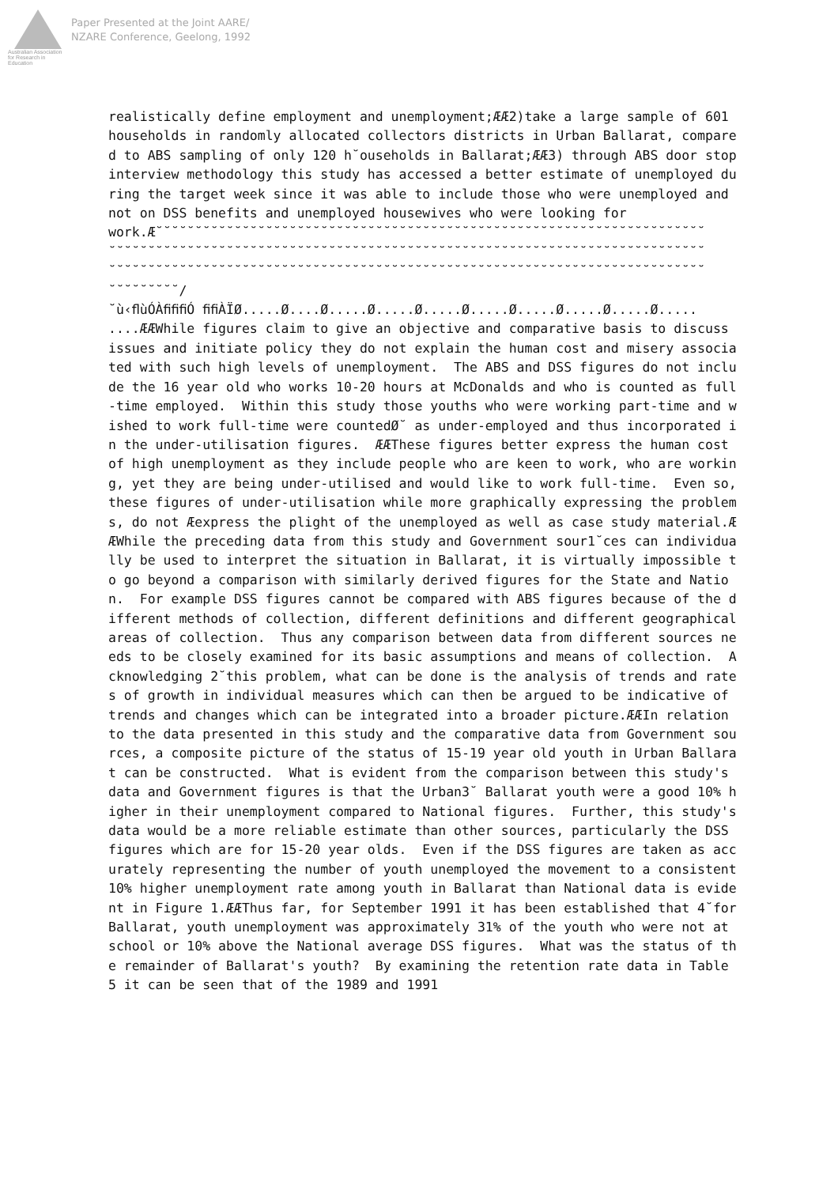Australian Association
for Research in Education
Paper Presented at the Joint AARE/
NZARE Conference, Geelong, 1992
realistically define employment and unemployment;ÆÆ2)take a large sample of 601 households in randomly allocated collectors districts in Urban Ballarat, compared to ABS sampling of only 120 h˘ouseholds in Ballarat;ÆÆ3) through ABS door stop interview methodology this study has accessed a better estimate of unemployed during the target week since it was able to include those who were unemployed and not on DSS benefits and unemployed housewives who were looking for work.Æ˘˘˘˘˘˘˘˘˘˘˘˘˘˘˘˘˘˘˘˘˘˘˘˘˘˘˘˘˘˘˘˘˘˘˘˘˘˘˘˘˘˘˘˘˘˘˘˘˘˘˘˘˘˘˘˘˘˘˘˘˘˘˘˘˘˘˘˘˘˘ ˘˘˘˘˘˘˘˘˘˘˘˘˘˘˘˘˘˘˘˘˘˘˘˘˘˘˘˘˘˘˘˘˘˘˘˘˘˘˘˘˘˘˘˘˘˘˘˘˘˘˘˘˘˘˘˘˘˘˘˘˘˘˘˘˘˘˘˘˘˘˘˘˘˘˘˘ ˘˘˘˘˘˘˘˘˘˘˘˘˘˘˘˘˘˘˘˘˘˘˘˘˘˘˘˘˘˘˘˘˘˘˘˘˘˘˘˘˘˘˘˘˘˘˘˘˘˘˘˘˘˘˘˘˘˘˘˘˘˘˘˘˘˘˘˘˘˘˘˘˘˘˘˘ ˘˘˘˘˘˘˘˘˘/ ˘ù‹ﬂùÓÀﬁﬁﬁÓ ﬁﬁÀÏØ.....Ø....Ø.....Ø.....Ø.....Ø.....Ø.....Ø.....Ø.....Ø..... ....ÆÆWhile figures claim to give an objective and comparative basis to discuss issues and initiate policy they do not explain the human cost and misery associated with such high levels of unemployment. The ABS and DSS figures do not include the 16 year old who works 10-20 hours at McDonalds and who is counted as full-time employed. Within this study those youths who were working part-time and wished to work full-time were countedØ˘ as under-employed and thus incorporated in the under-utilisation figures. ÆÆThese figures better express the human cost of high unemployment as they include people who are keen to work, who are working, yet they are being under-utilised and would like to work full-time. Even so, these figures of under-utilisation while more graphically expressing the problems, do not Æexpress the plight of the unemployed as well as case study material.ÆÆWhile the preceding data from this study and Government sour1˘ces can individually be used to interpret the situation in Ballarat, it is virtually impossible to go beyond a comparison with similarly derived figures for the State and Nation. For example DSS figures cannot be compared with ABS figures because of the different methods of collection, different definitions and different geographical areas of collection. Thus any comparison between data from different sources needs to be closely examined for its basic assumptions and means of collection. Acknowledging 2˘this problem, what can be done is the analysis of trends and rates of growth in individual measures which can then be argued to be indicative of trends and changes which can be integrated into a broader picture.ÆÆIn relation to the data presented in this study and the comparative data from Government sources, a composite picture of the status of 15-19 year old youth in Urban Ballarat can be constructed. What is evident from the comparison between this study's data and Government figures is that the Urban3˘ Ballarat youth were a good 10% higher in their unemployment compared to National figures. Further, this study's data would be a more reliable estimate than other sources, particularly the DSS figures which are for 15-20 year olds. Even if the DSS figures are taken as accurately representing the number of youth unemployed the movement to a consistent 10% higher unemployment rate among youth in Ballarat than National data is evident in Figure 1.ÆÆThus far, for September 1991 it has been established that 4˘for Ballarat, youth unemployment was approximately 31% of the youth who were not at school or 10% above the National average DSS figures. What was the status of the remainder of Ballarat's youth? By examining the retention rate data in Table 5 it can be seen that of the 1989 and 1991